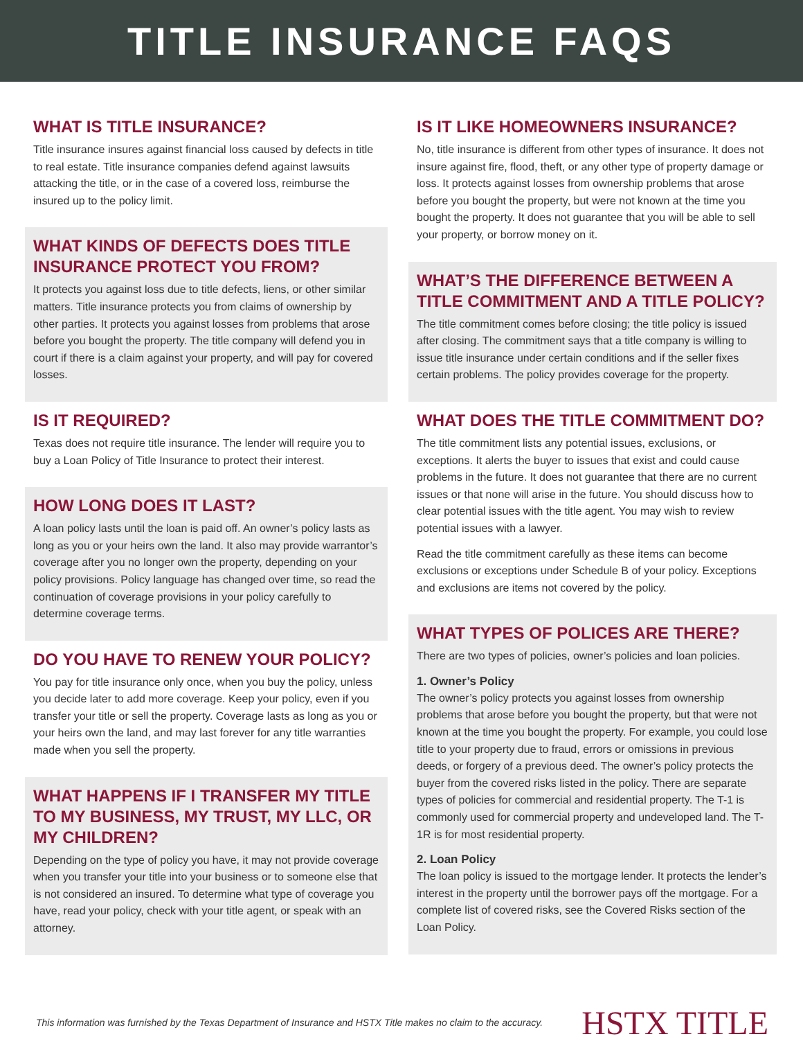TITLE INSURANCE FAQS
WHAT IS TITLE INSURANCE?
Title insurance insures against financial loss caused by defects in title to real estate. Title insurance companies defend against lawsuits attacking the title, or in the case of a covered loss, reimburse the insured up to the policy limit.
WHAT KINDS OF DEFECTS DOES TITLE INSURANCE PROTECT YOU FROM?
It protects you against loss due to title defects, liens, or other similar matters. Title insurance protects you from claims of ownership by other parties. It protects you against losses from problems that arose before you bought the property. The title company will defend you in court if there is a claim against your property, and will pay for covered losses.
IS IT REQUIRED?
Texas does not require title insurance. The lender will require you to buy a Loan Policy of Title Insurance to protect their interest.
HOW LONG DOES IT LAST?
A loan policy lasts until the loan is paid off. An owner’s policy lasts as long as you or your heirs own the land. It also may provide warrantor’s coverage after you no longer own the property, depending on your policy provisions. Policy language has changed over time, so read the continuation of coverage provisions in your policy carefully to determine coverage terms.
DO YOU HAVE TO RENEW YOUR POLICY?
You pay for title insurance only once, when you buy the policy, unless you decide later to add more coverage. Keep your policy, even if you transfer your title or sell the property. Coverage lasts as long as you or your heirs own the land, and may last forever for any title warranties made when you sell the property.
WHAT HAPPENS IF I TRANSFER MY TITLE TO MY BUSINESS, MY TRUST, MY LLC, OR MY CHILDREN?
Depending on the type of policy you have, it may not provide coverage when you transfer your title into your business or to someone else that is not considered an insured. To determine what type of coverage you have, read your policy, check with your title agent, or speak with an attorney.
IS IT LIKE HOMEOWNERS INSURANCE?
No, title insurance is different from other types of insurance. It does not insure against fire, flood, theft, or any other type of property damage or loss. It protects against losses from ownership problems that arose before you bought the property, but were not known at the time you bought the property. It does not guarantee that you will be able to sell your property, or borrow money on it.
WHAT’S THE DIFFERENCE BETWEEN A TITLE COMMITMENT AND A TITLE POLICY?
The title commitment comes before closing; the title policy is issued after closing. The commitment says that a title company is willing to issue title insurance under certain conditions and if the seller fixes certain problems. The policy provides coverage for the property.
WHAT DOES THE TITLE COMMITMENT DO?
The title commitment lists any potential issues, exclusions, or exceptions. It alerts the buyer to issues that exist and could cause problems in the future. It does not guarantee that there are no current issues or that none will arise in the future. You should discuss how to clear potential issues with the title agent. You may wish to review potential issues with a lawyer.
Read the title commitment carefully as these items can become exclusions or exceptions under Schedule B of your policy. Exceptions and exclusions are items not covered by the policy.
WHAT TYPES OF POLICES ARE THERE?
There are two types of policies, owner’s policies and loan policies.
1. Owner’s Policy
The owner’s policy protects you against losses from ownership problems that arose before you bought the property, but that were not known at the time you bought the property. For example, you could lose title to your property due to fraud, errors or omissions in previous deeds, or forgery of a previous deed. The owner’s policy protects the buyer from the covered risks listed in the policy. There are separate types of policies for commercial and residential property. The T-1 is commonly used for commercial property and undeveloped land. The T-1R is for most residential property.
2. Loan Policy
The loan policy is issued to the mortgage lender. It protects the lender’s interest in the property until the borrower pays off the mortgage. For a complete list of covered risks, see the Covered Risks section of the Loan Policy.
This information was furnished by the Texas Department of Insurance and HSTX Title makes no claim to the accuracy. HSTX TITLE